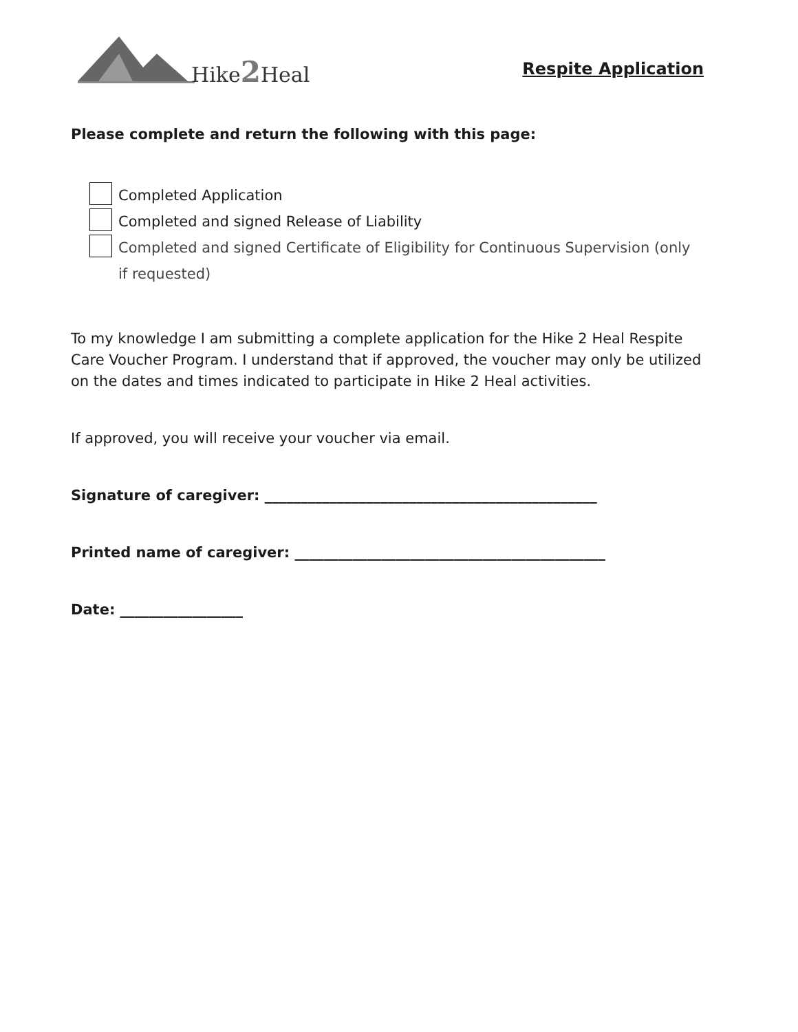Hike2 Heal
Respite Application
Please complete and return the following with this page:
Completed Application
Completed and signed Release of Liability
Completed and signed Certificate of Eligibility for Continuous Supervision (only if requested)
To my knowledge I am submitting a complete application for the Hike 2 Heal Respite Care Voucher Program. I understand that if approved, the voucher may only be utilized on the dates and times indicated to participate in Hike 2 Heal activities.
If approved, you will receive your voucher via email.
Signature of caregiver: ______________________________________________
Printed name of caregiver: ___________________________________________
Date: _________________